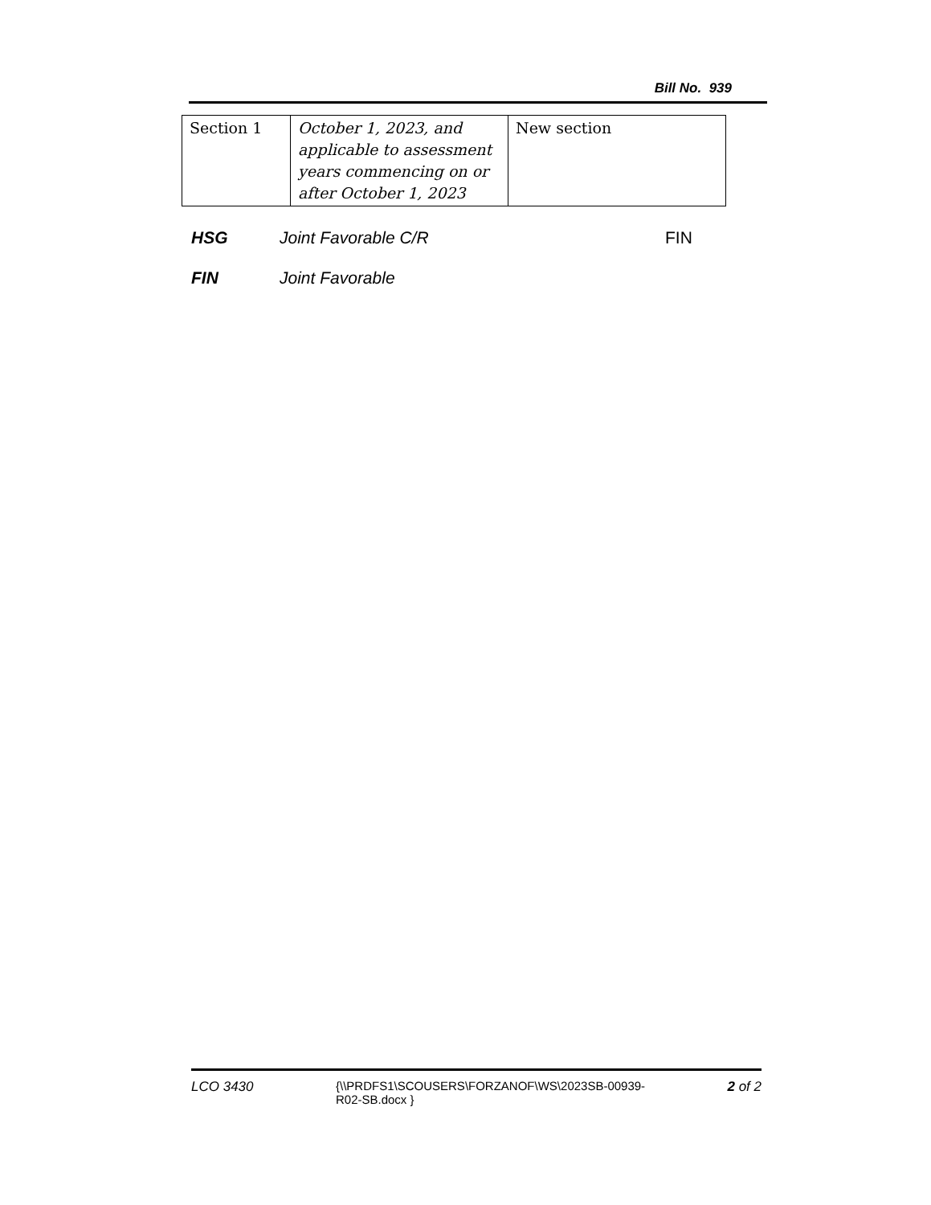Bill No. 939
| Section 1 | October 1, 2023, and applicable to assessment years commencing on or after October 1, 2023 | New section |
HSG Joint Favorable C/R FIN
FIN Joint Favorable
LCO 3430 {\\PRDFS1\SCOUSERS\FORZANOF\WS\2023SB-00939-R02-SB.docx }
2 of 2